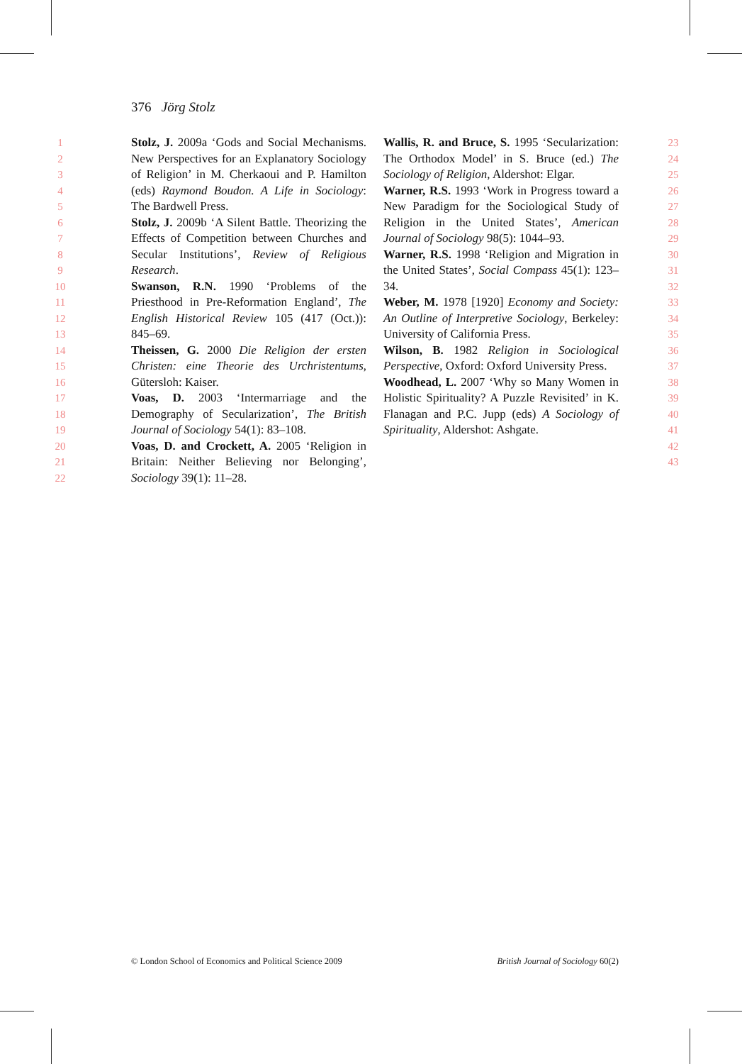376 Jörg Stolz
1
2
3
4
5
6
7
8
9
10
11
12
13
14
15
16
17
18
19
20
21
22
Stolz, J. 2009a ‘Gods and Social Mechanisms. New Perspectives for an Explanatory Sociology of Religion’ in M. Cherkaoui and P. Hamilton (eds) Raymond Boudon. A Life in Sociology: The Bardwell Press.
Stolz, J. 2009b ‘A Silent Battle. Theorizing the Effects of Competition between Churches and Secular Institutions’, Review of Religious Research.
Swanson, R.N. 1990 ‘Problems of the Priesthood in Pre-Reformation England’, The English Historical Review 105 (417 (Oct.)): 845–69.
Theissen, G. 2000 Die Religion der ersten Christen: eine Theorie des Urchristentums, Gütersloh: Kaiser.
Voas, D. 2003 ‘Intermarriage and the Demography of Secularization’, The British Journal of Sociology 54(1): 83–108.
Voas, D. and Crockett, A. 2005 ‘Religion in Britain: Neither Believing nor Belonging’, Sociology 39(1): 11–28.
Wallis, R. and Bruce, S. 1995 ‘Secularization: The Orthodox Model’ in S. Bruce (ed.) The Sociology of Religion, Aldershot: Elgar.
Warner, R.S. 1993 ‘Work in Progress toward a New Paradigm for the Sociological Study of Religion in the United States’, American Journal of Sociology 98(5): 1044–93.
Warner, R.S. 1998 ‘Religion and Migration in the United States’, Social Compass 45(1): 123–34.
Weber, M. 1978 [1920] Economy and Society: An Outline of Interpretive Sociology, Berkeley: University of California Press.
Wilson, B. 1982 Religion in Sociological Perspective, Oxford: Oxford University Press.
Woodhead, L. 2007 ‘Why so Many Women in Holistic Spirituality? A Puzzle Revisited’ in K. Flanagan and P.C. Jupp (eds) A Sociology of Spirituality, Aldershot: Ashgate.
23
24
25
26
27
28
29
30
31
32
33
34
35
36
37
38
39
40
41
42
43
© London School of Economics and Political Science 2009 British Journal of Sociology 60(2)